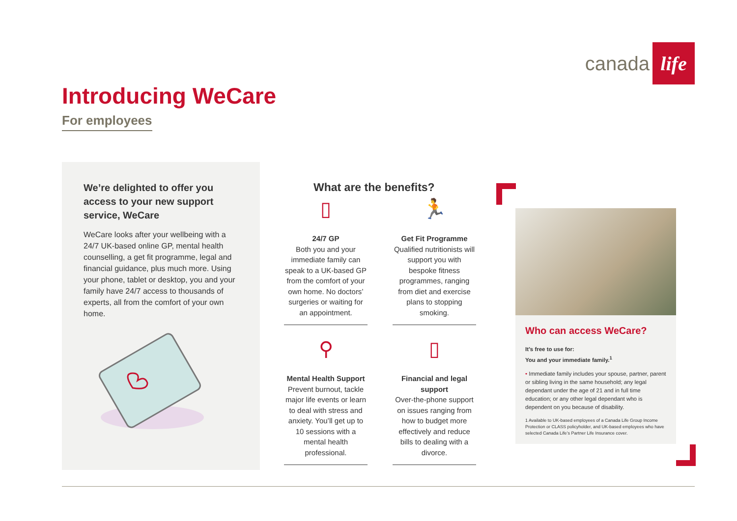canada life
Introducing WeCare
For employees
We’re delighted to offer you access to your new support service, WeCare
WeCare looks after your wellbeing with a 24/7 UK-based online GP, mental health counselling, a get fit programme, legal and financial guidance, plus much more. Using your phone, tablet or desktop, you and your family have 24/7 access to thousands of experts, all from the comfort of your own home.
What are the benefits?
▯
24/7 GP
Both you and your immediate family can speak to a UK-based GP from the comfort of your own home. No doctors’ surgeries or waiting for an appointment.
🏃
Get Fit Programme
Qualified nutritionists will support you with bespoke fitness programmes, ranging from diet and exercise plans to stopping smoking.
⚲
Mental Health Support
Prevent burnout, tackle major life events or learn to deal with stress and anxiety. You’ll get up to 10 sessions with a mental health professional.
▯
Financial and legal support
Over-the-phone support on issues ranging from how to budget more effectively and reduce bills to dealing with a divorce.
Who can access WeCare?
It’s free to use for:
You and your immediate family.<sup>1</sup>
• Immediate family includes your spouse, partner, parent or sibling living in the same household; any legal dependant under the age of 21 and in full time education; or any other legal dependant who is dependent on you because of disability.
1 Available to UK-based employees of a Canada Life Group Income Protection or CLASS policyholder, and UK-based employees who have selected Canada Life’s Partner Life Insurance cover.